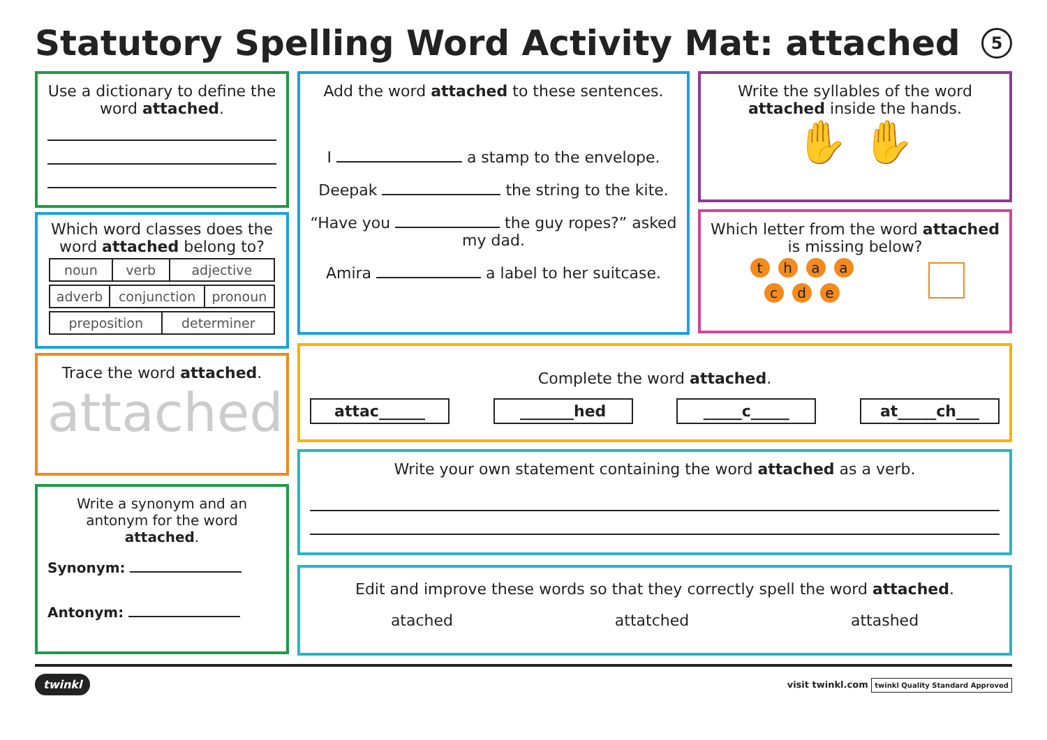Statutory Spelling Word Activity Mat: attached 5
Use a dictionary to define the word attached.
Which word classes does the word attached belong to?
| noun | verb | adjective |
| adverb | conjunction | pronoun |
| preposition | determiner |
Trace the word attached.
attached
Write a synonym and an antonym for the word attached.
Synonym:
Antonym:
Add the word attached to these sentences.
I a stamp to the envelope.
Deepak the string to the kite.
“Have you the guy ropes?” asked my dad.
Amira a label to her suitcase.
Write the syllables of the word attached inside the hands.
✋ ✋
Which letter from the word attached is missing below?
thaa
cd e
Complete the word attached.
attac______ _______hed _____c_____ at_____ch___
Write your own statement containing the word attached as a verb.
Edit and improve these words so that they correctly spell the word attached.
atached attatched attashed
twinkl visit twinkl.com twinkl Quality Standard Approved